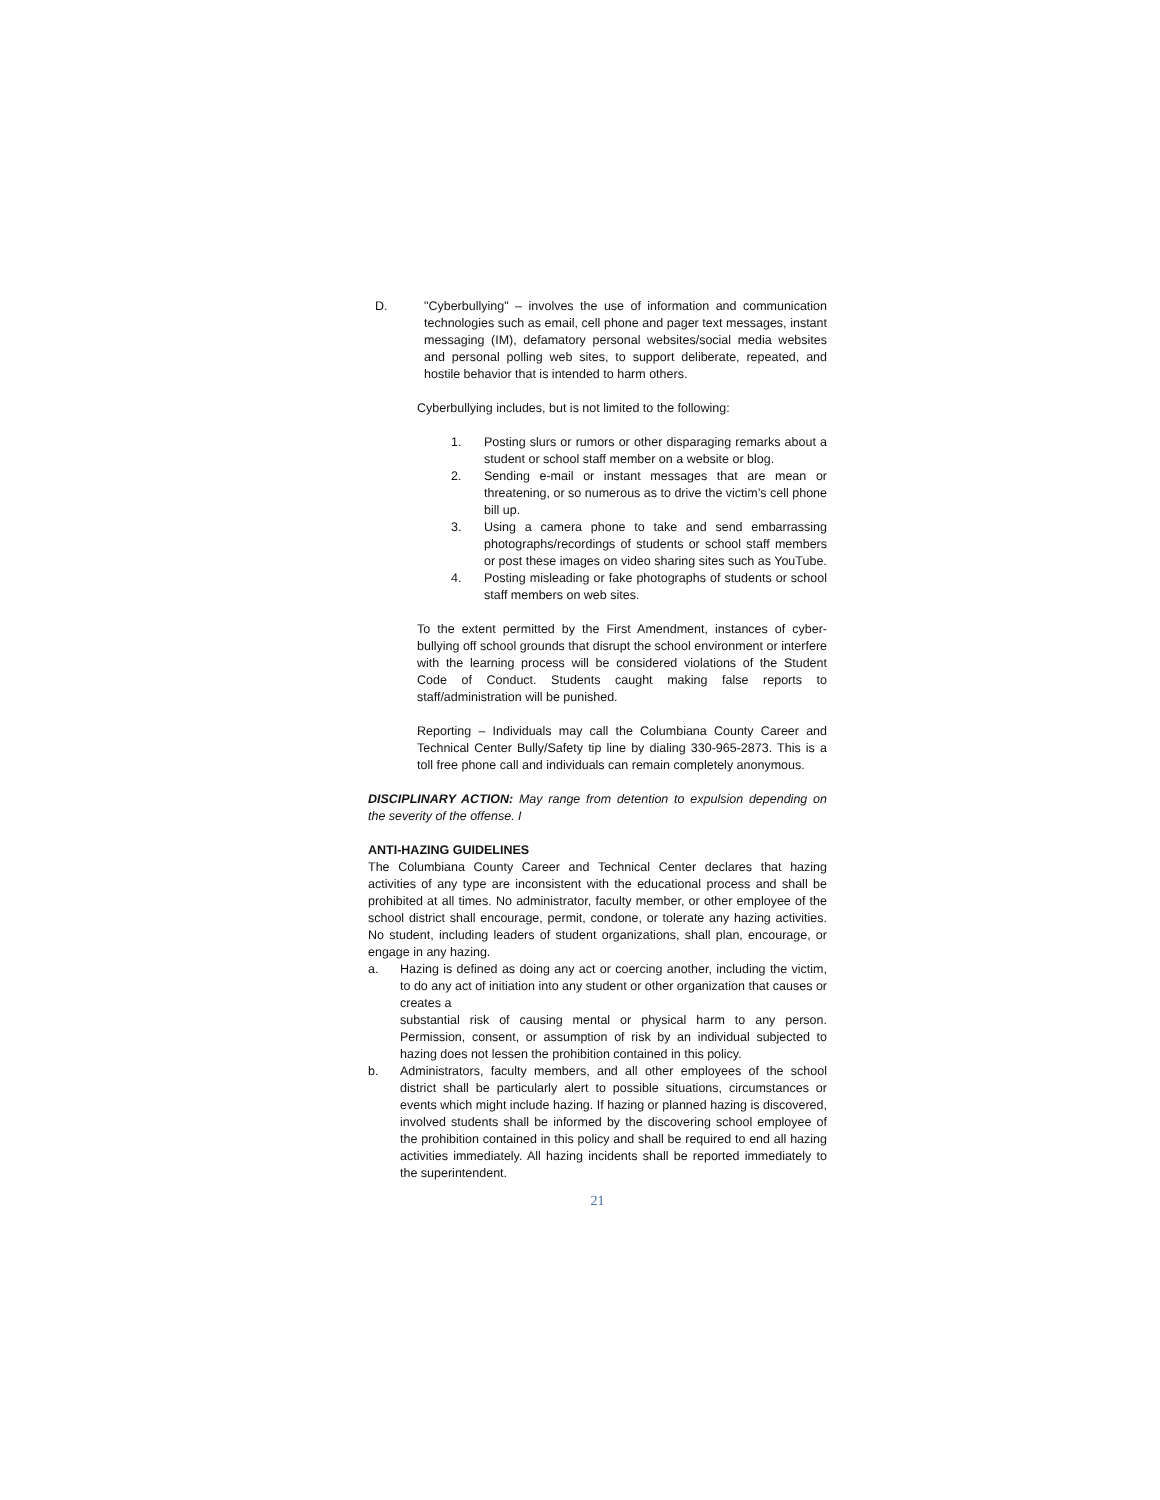D. "Cyberbullying" – involves the use of information and communication technologies such as email, cell phone and pager text messages, instant messaging (IM), defamatory personal websites/social media websites and personal polling web sites, to support deliberate, repeated, and hostile behavior that is intended to harm others.
Cyberbullying includes, but is not limited to the following:
1. Posting slurs or rumors or other disparaging remarks about a student or school staff member on a website or blog.
2. Sending e-mail or instant messages that are mean or threatening, or so numerous as to drive the victim’s cell phone bill up.
3. Using a camera phone to take and send embarrassing photographs/recordings of students or school staff members or post these images on video sharing sites such as YouTube.
4. Posting misleading or fake photographs of students or school staff members on web sites.
To the extent permitted by the First Amendment, instances of cyber-bullying off school grounds that disrupt the school environment or interfere with the learning process will be considered violations of the Student Code of Conduct. Students caught making false reports to staff/administration will be punished.
Reporting – Individuals may call the Columbiana County Career and Technical Center Bully/Safety tip line by dialing 330-965-2873. This is a toll free phone call and individuals can remain completely anonymous.
DISCIPLINARY ACTION: May range from detention to expulsion depending on the severity of the offense. I
ANTI-HAZING GUIDELINES
The Columbiana County Career and Technical Center declares that hazing activities of any type are inconsistent with the educational process and shall be prohibited at all times. No administrator, faculty member, or other employee of the school district shall encourage, permit, condone, or tolerate any hazing activities. No student, including leaders of student organizations, shall plan, encourage, or engage in any hazing.
a. Hazing is defined as doing any act or coercing another, including the victim, to do any act of initiation into any student or other organization that causes or creates a
substantial risk of causing mental or physical harm to any person. Permission, consent, or assumption of risk by an individual subjected to hazing does not lessen the prohibition contained in this policy.
b. Administrators, faculty members, and all other employees of the school district shall be particularly alert to possible situations, circumstances or events which might include hazing. If hazing or planned hazing is discovered, involved students shall be informed by the discovering school employee of the prohibition contained in this policy and shall be required to end all hazing activities immediately. All hazing incidents shall be reported immediately to the superintendent.
21